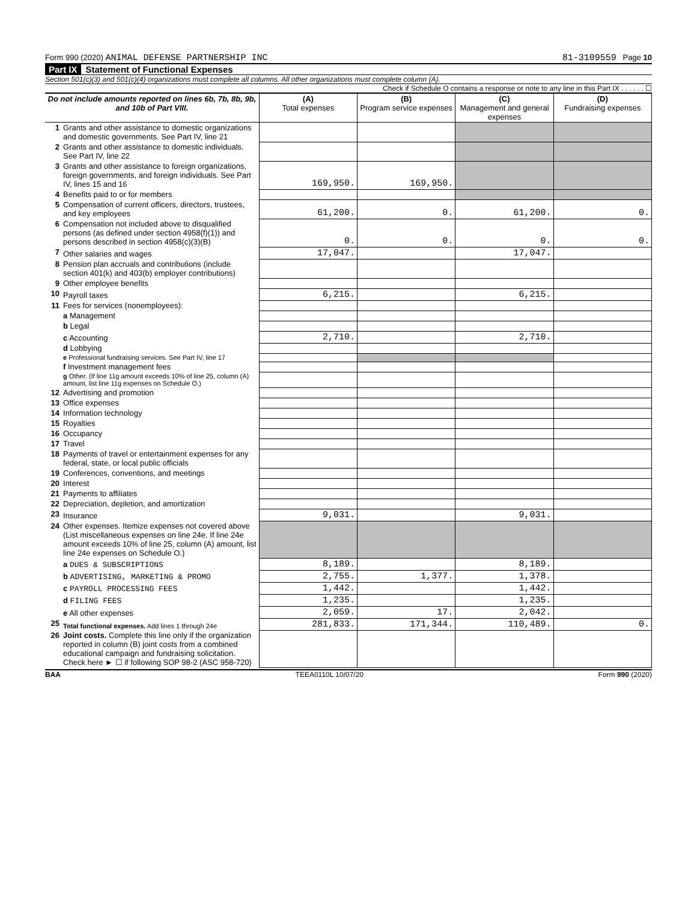Form 990 (2020) ANIMAL DEFENSE PARTNERSHIP INC 81-3109559 Page 10
Part IX Statement of Functional Expenses
Section 501(c)(3) and 501(c)(4) organizations must complete all columns. All other organizations must complete column (A).
Check if Schedule O contains a response or note to any line in this Part IX . . . . . . ☐
| Do not include amounts reported on lines 6b, 7b, 8b, 9b, and 10b of Part VIII. | | (A) Total expenses | (B) Program service expenses | (C) Management and general expenses | (D) Fundraising expenses |
| --- | --- | --- | --- | --- | --- |
| 1 | Grants and other assistance to domestic organizations and domestic governments. See Part IV, line 21 | | | | |
| 2 | Grants and other assistance to domestic individuals. See Part IV, line 22 | | | | |
| 3 | Grants and other assistance to foreign organizations, foreign governments, and foreign individuals. See Part IV, lines 15 and 16 | 169,950. | 169,950. | | |
| 4 | Benefits paid to or for members | | | | |
| 5 | Compensation of current officers, directors, trustees, and key employees | 61,200. | 0. | 61,200. | 0. |
| 6 | Compensation not included above to disqualified persons (as defined under section 4958(f)(1)) and persons described in section 4958(c)(3)(B) | 0. | 0. | 0. | 0. |
| 7 | Other salaries and wages | 17,047. | | 17,047. | |
| 8 | Pension plan accruals and contributions (include section 401(k) and 403(b) employer contributions) | | | | |
| 9 | Other employee benefits | | | | |
| 10 | Payroll taxes | 6,215. | | 6,215. | |
| 11 | Fees for services (nonemployees): | | | | |
| | a Management | | | | |
| | b Legal | | | | |
| | c Accounting | 2,710. | | 2,710. | |
| | d Lobbying | | | | |
| | e Professional fundraising services. See Part IV, line 17 | | | | |
| | f Investment management fees | | | | |
| | g Other. (If line 11g amount exceeds 10% of line 25, column (A) amount, list line 11g expenses on Schedule O.) | | | | |
| 12 | Advertising and promotion | | | | |
| 13 | Office expenses | | | | |
| 14 | Information technology | | | | |
| 15 | Royalties | | | | |
| 16 | Occupancy | | | | |
| 17 | Travel | | | | |
| 18 | Payments of travel or entertainment expenses for any federal, state, or local public officials | | | | |
| 19 | Conferences, conventions, and meetings | | | | |
| 20 | Interest | | | | |
| 21 | Payments to affiliates | | | | |
| 22 | Depreciation, depletion, and amortization | | | | |
| 23 | Insurance | 9,031. | | 9,031. | |
| 24 | Other expenses. Itemize expenses not covered above (List miscellaneous expenses on line 24e. If line 24e amount exceeds 10% of line 25, column (A) amount, list line 24e expenses on Schedule O.) | | | | |
| | a DUES & SUBSCRIPTIONS | 8,189. | | 8,189. | |
| | b ADVERTISING, MARKETING & PROMO | 2,755. | 1,377. | 1,378. | |
| | c PAYROLL PROCESSING FEES | 1,442. | | 1,442. | |
| | d FILING FEES | 1,235. | | 1,235. | |
| | e All other expenses | 2,059. | 17. | 2,042. | |
| 25 | Total functional expenses. Add lines 1 through 24e | 281,833. | 171,344. | 110,489. | 0. |
| 26 | Joint costs. Complete this line only if the organization reported in column (B) joint costs from a combined educational campaign and fundraising solicitation. Check here ► ☐ if following SOP 98-2 (ASC 958-720) | | | | |
BAA TEEA0110L 10/07/20 Form 990 (2020)